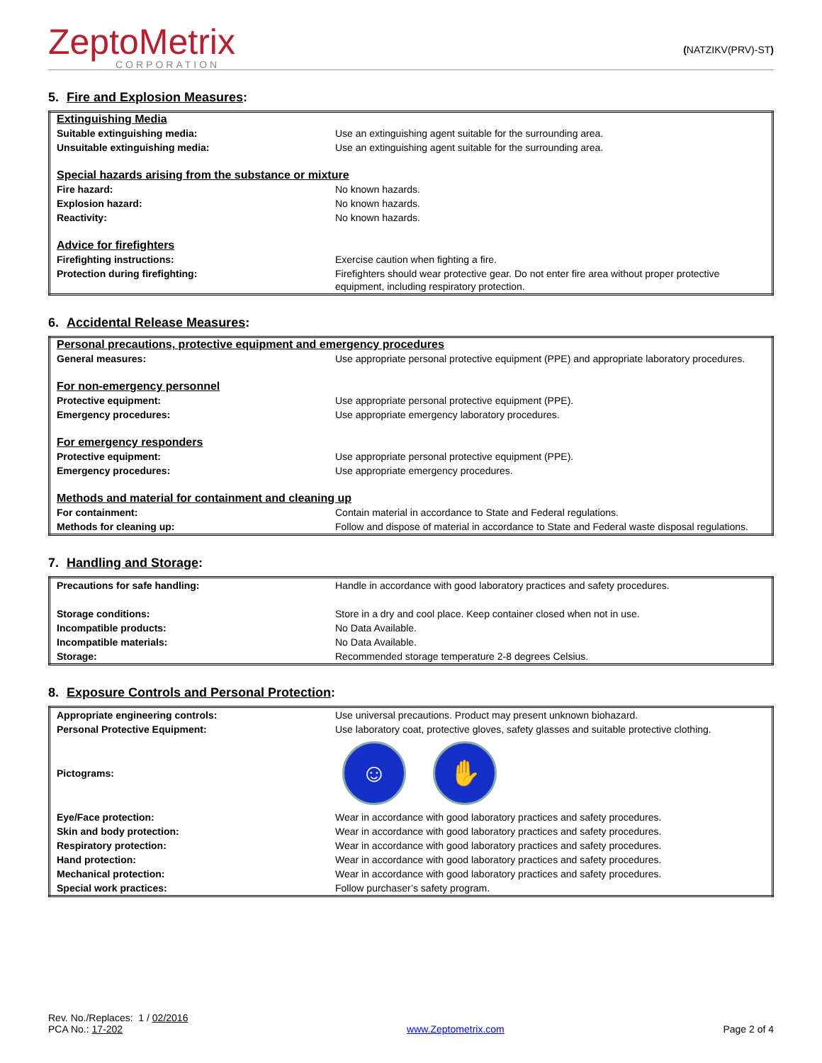ZeptoMetrix
CORPORATION
(NATZIKV(PRV)-ST)
5. Fire and Explosion Measures:
| Extinguishing Media | |
| Suitable extinguishing media: | Use an extinguishing agent suitable for the surrounding area. |
| Unsuitable extinguishing media: | Use an extinguishing agent suitable for the surrounding area. |
| Special hazards arising from the substance or mixture | |
| Fire hazard: | No known hazards. |
| Explosion hazard: | No known hazards. |
| Reactivity: | No known hazards. |
| Advice for firefighters | |
| Firefighting instructions: | Exercise caution when fighting a fire. |
| Protection during firefighting: | Firefighters should wear protective gear. Do not enter fire area without proper protective equipment, including respiratory protection. |
6. Accidental Release Measures:
| Personal precautions, protective equipment and emergency procedures | |
| General measures: | Use appropriate personal protective equipment (PPE) and appropriate laboratory procedures. |
| For non-emergency personnel | |
| Protective equipment: | Use appropriate personal protective equipment (PPE). |
| Emergency procedures: | Use appropriate emergency laboratory procedures. |
| For emergency responders | |
| Protective equipment: | Use appropriate personal protective equipment (PPE). |
| Emergency procedures: | Use appropriate emergency procedures. |
| Methods and material for containment and cleaning up | |
| For containment: | Contain material in accordance to State and Federal regulations. |
| Methods for cleaning up: | Follow and dispose of material in accordance to State and Federal waste disposal regulations. |
7. Handling and Storage:
| Precautions for safe handling: | Handle in accordance with good laboratory practices and safety procedures. |
| Storage conditions: | Store in a dry and cool place. Keep container closed when not in use. |
| Incompatible products: | No Data Available. |
| Incompatible materials: | No Data Available. |
| Storage: | Recommended storage temperature 2-8 degrees Celsius. |
8. Exposure Controls and Personal Protection:
| Appropriate engineering controls: | Use universal precautions. Product may present unknown biohazard. |
| Personal Protective Equipment: | Use laboratory coat, protective gloves, safety glasses and suitable protective clothing. |
| Pictograms: | ☺ ✋ |
| Eye/Face protection: | Wear in accordance with good laboratory practices and safety procedures. |
| Skin and body protection: | Wear in accordance with good laboratory practices and safety procedures. |
| Respiratory protection: | Wear in accordance with good laboratory practices and safety procedures. |
| Hand protection: | Wear in accordance with good laboratory practices and safety procedures. |
| Mechanical protection: | Wear in accordance with good laboratory practices and safety procedures. |
| Special work practices: | Follow purchaser’s safety program. |
Rev. No./Replaces: 1 / 02/2016
PCA No.: 17-202
www.Zeptometrix.com
Page 2 of 4